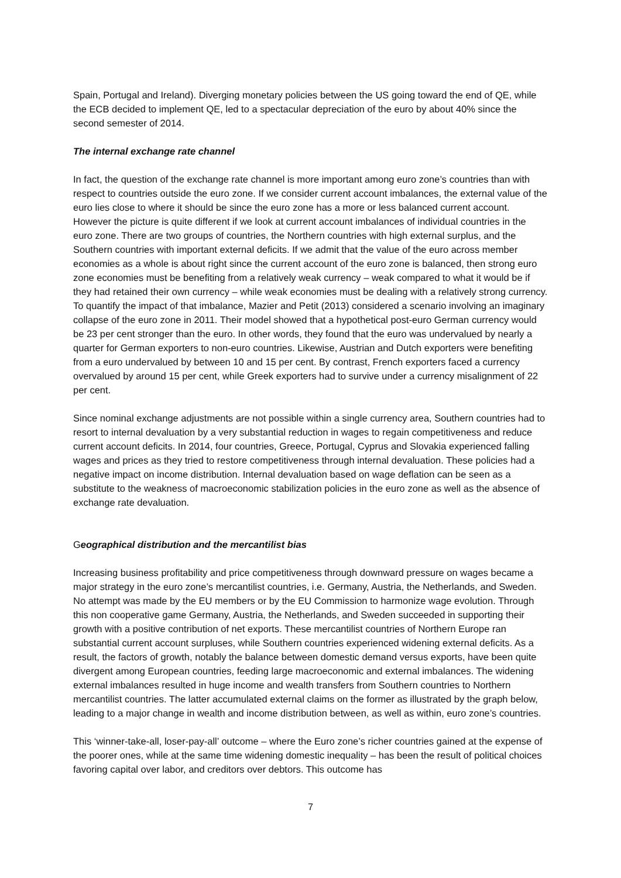Spain, Portugal and Ireland). Diverging monetary policies between the US going toward the end of QE, while the ECB decided to implement QE, led to a spectacular depreciation of the euro by about 40% since the second semester of 2014.
The internal exchange rate channel
In fact, the question of the exchange rate channel is more important among euro zone’s countries than with respect to countries outside the euro zone. If we consider current account imbalances, the external value of the euro lies close to where it should be since the euro zone has a more or less balanced current account. However the picture is quite different if we look at current account imbalances of individual countries in the euro zone. There are two groups of countries, the Northern countries with high external surplus, and the Southern countries with important external deficits. If we admit that the value of the euro across member economies as a whole is about right since the current account of the euro zone is balanced, then strong euro zone economies must be benefiting from a relatively weak currency – weak compared to what it would be if they had retained their own currency – while weak economies must be dealing with a relatively strong currency. To quantify the impact of that imbalance, Mazier and Petit (2013) considered a scenario involving an imaginary collapse of the euro zone in 2011. Their model showed that a hypothetical post-euro German currency would be 23 per cent stronger than the euro. In other words, they found that the euro was undervalued by nearly a quarter for German exporters to non-euro countries. Likewise, Austrian and Dutch exporters were benefiting from a euro undervalued by between 10 and 15 per cent. By contrast, French exporters faced a currency overvalued by around 15 per cent, while Greek exporters had to survive under a currency misalignment of 22 per cent.
Since nominal exchange adjustments are not possible within a single currency area, Southern countries had to resort to internal devaluation by a very substantial reduction in wages to regain competitiveness and reduce current account deficits. In 2014, four countries, Greece, Portugal, Cyprus and Slovakia experienced falling wages and prices as they tried to restore competitiveness through internal devaluation. These policies had a negative impact on income distribution. Internal devaluation based on wage deflation can be seen as a substitute to the weakness of macroeconomic stabilization policies in the euro zone as well as the absence of exchange rate devaluation.
Geographical distribution and the mercantilist bias
Increasing business profitability and price competitiveness through downward pressure on wages became a major strategy in the euro zone’s mercantilist countries, i.e. Germany, Austria, the Netherlands, and Sweden. No attempt was made by the EU members or by the EU Commission to harmonize wage evolution. Through this non cooperative game Germany, Austria, the Netherlands, and Sweden succeeded in supporting their growth with a positive contribution of net exports. These mercantilist countries of Northern Europe ran substantial current account surpluses, while Southern countries experienced widening external deficits. As a result, the factors of growth, notably the balance between domestic demand versus exports, have been quite divergent among European countries, feeding large macroeconomic and external imbalances. The widening external imbalances resulted in huge income and wealth transfers from Southern countries to Northern mercantilist countries. The latter accumulated external claims on the former as illustrated by the graph below, leading to a major change in wealth and income distribution between, as well as within, euro zone’s countries.
This ‘winner-take-all, loser-pay-all’ outcome – where the Euro zone’s richer countries gained at the expense of the poorer ones, while at the same time widening domestic inequality – has been the result of political choices favoring capital over labor, and creditors over debtors. This outcome has
7